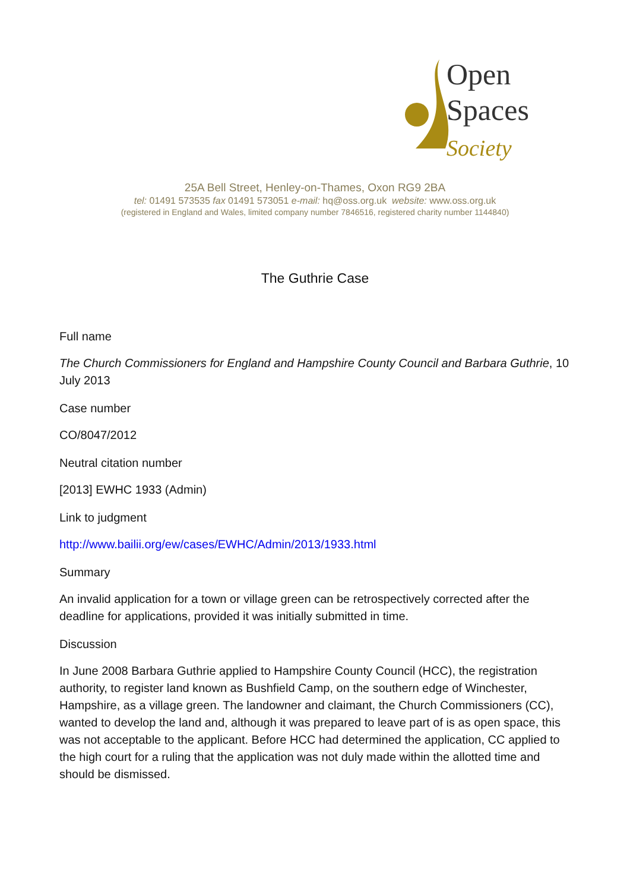Open
Spaces
Society
25A Bell Street, Henley-on-Thames, Oxon RG9 2BA
tel: 01491 573535 fax 01491 573051 e-mail: hq@oss.org.uk website: www.oss.org.uk
(registered in England and Wales, limited company number 7846516, registered charity number 1144840)
The Guthrie Case
Full name
The Church Commissioners for England and Hampshire County Council and Barbara Guthrie, 10 July 2013
Case number
CO/8047/2012
Neutral citation number
[2013] EWHC 1933 (Admin)
Link to judgment
http://www.bailii.org/ew/cases/EWHC/Admin/2013/1933.html
Summary
An invalid application for a town or village green can be retrospectively corrected after the deadline for applications, provided it was initially submitted in time.
Discussion
In June 2008 Barbara Guthrie applied to Hampshire County Council (HCC), the registration authority, to register land known as Bushfield Camp, on the southern edge of Winchester, Hampshire, as a village green. The landowner and claimant, the Church Commissioners (CC), wanted to develop the land and, although it was prepared to leave part of is as open space, this was not acceptable to the applicant. Before HCC had determined the application, CC applied to the high court for a ruling that the application was not duly made within the allotted time and should be dismissed.